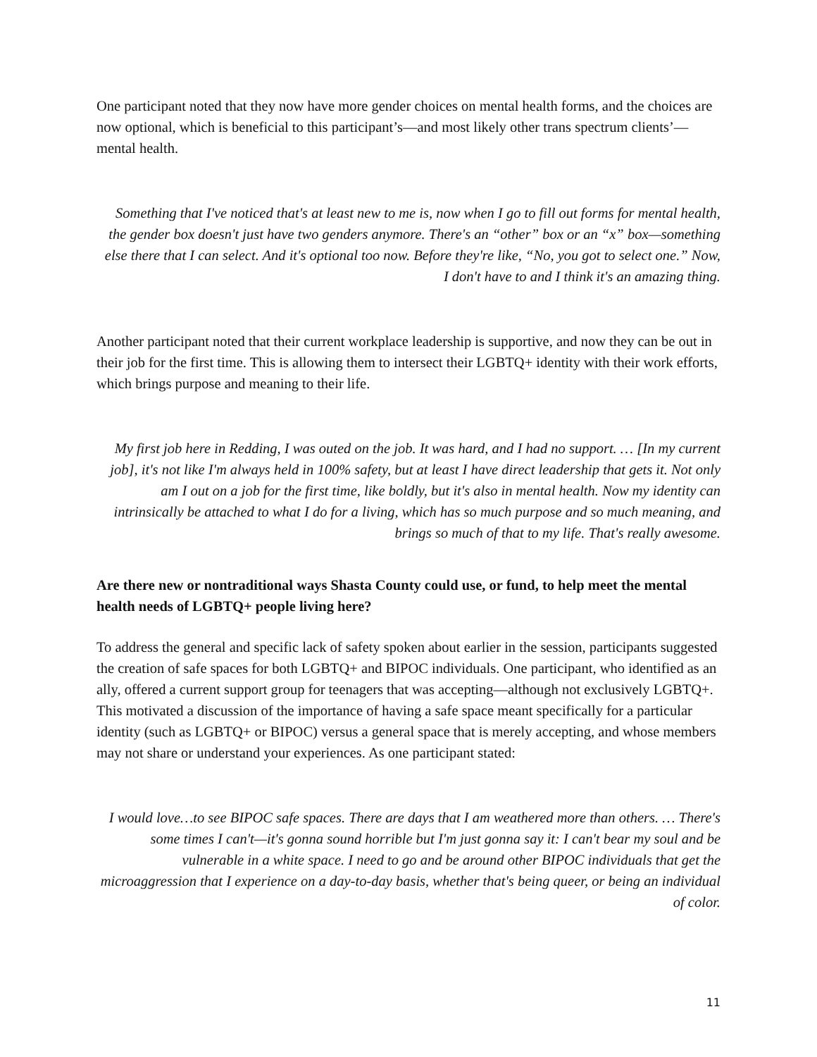One participant noted that they now have more gender choices on mental health forms, and the choices are now optional, which is beneficial to this participant’s—and most likely other trans spectrum clients’—mental health.
Something that I've noticed that's at least new to me is, now when I go to fill out forms for mental health, the gender box doesn't just have two genders anymore. There's an “other” box or an “x” box—something else there that I can select. And it's optional too now. Before they're like, “No, you got to select one.” Now, I don't have to and I think it's an amazing thing.
Another participant noted that their current workplace leadership is supportive, and now they can be out in their job for the first time. This is allowing them to intersect their LGBTQ+ identity with their work efforts, which brings purpose and meaning to their life.
My first job here in Redding, I was outed on the job. It was hard, and I had no support. … [In my current job], it's not like I'm always held in 100% safety, but at least I have direct leadership that gets it. Not only am I out on a job for the first time, like boldly, but it's also in mental health. Now my identity can intrinsically be attached to what I do for a living, which has so much purpose and so much meaning, and brings so much of that to my life. That's really awesome.
Are there new or nontraditional ways Shasta County could use, or fund, to help meet the mental health needs of LGBTQ+ people living here?
To address the general and specific lack of safety spoken about earlier in the session, participants suggested the creation of safe spaces for both LGBTQ+ and BIPOC individuals. One participant, who identified as an ally, offered a current support group for teenagers that was accepting—although not exclusively LGBTQ+. This motivated a discussion of the importance of having a safe space meant specifically for a particular identity (such as LGBTQ+ or BIPOC) versus a general space that is merely accepting, and whose members may not share or understand your experiences. As one participant stated:
I would love…to see BIPOC safe spaces. There are days that I am weathered more than others. … There's some times I can't—it's gonna sound horrible but I'm just gonna say it: I can't bear my soul and be vulnerable in a white space. I need to go and be around other BIPOC individuals that get the microaggression that I experience on a day-to-day basis, whether that's being queer, or being an individual of color.
11